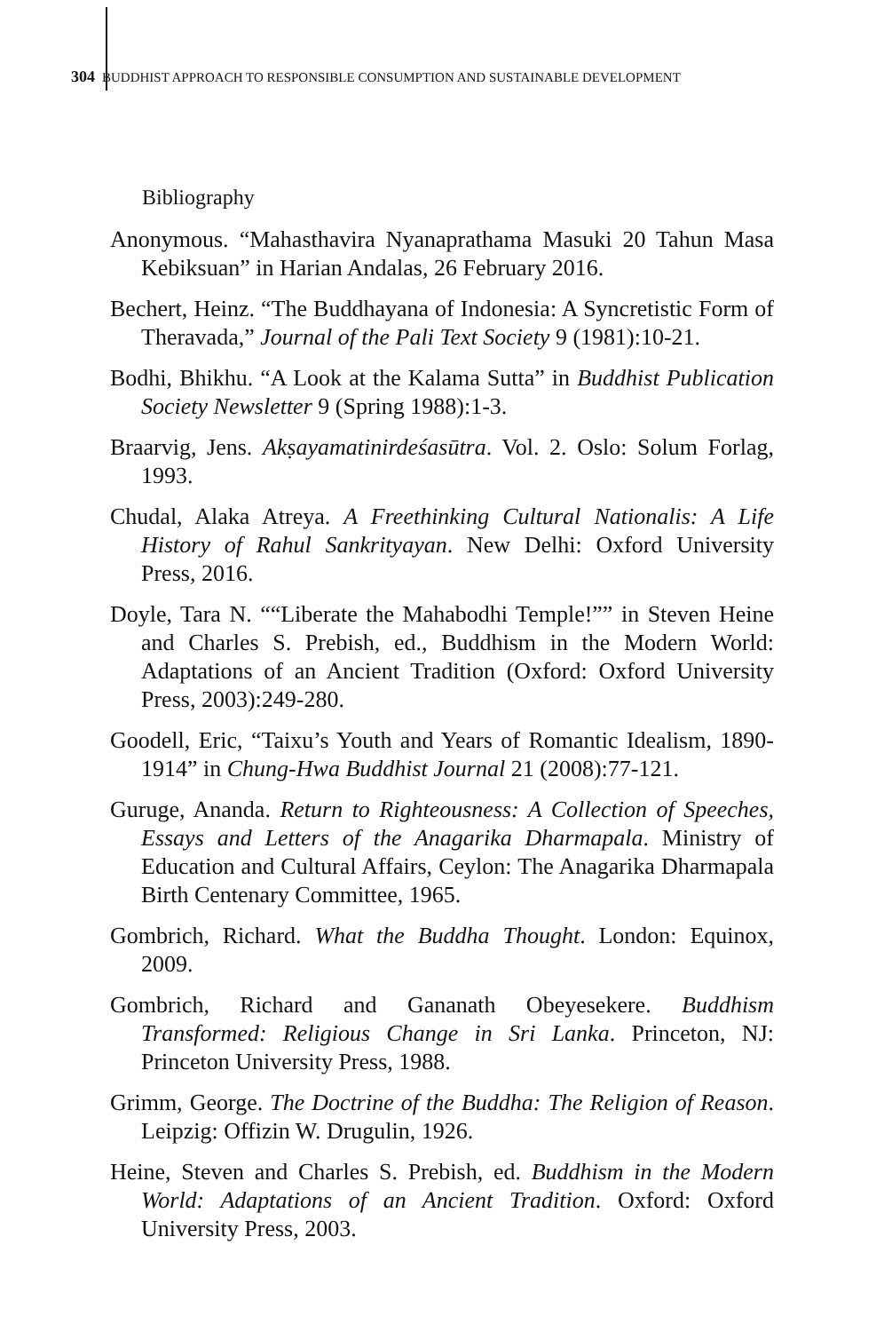304 BUDDHIST APPROACH TO RESPONSIBLE CONSUMPTION AND SUSTAINABLE DEVELOPMENT
Bibliography
Anonymous. “Mahasthavira Nyanaprathama Masuki 20 Tahun Masa Kebiksuan” in Harian Andalas, 26 February 2016.
Bechert, Heinz. “The Buddhayana of Indonesia: A Syncretistic Form of Theravada,” Journal of the Pali Text Society 9 (1981):10-21.
Bodhi, Bhikhu. “A Look at the Kalama Sutta” in Buddhist Publication Society Newsletter 9 (Spring 1988):1-3.
Braarvig, Jens. Akṣayamatinirdeśasūtra. Vol. 2. Oslo: Solum Forlag, 1993.
Chudal, Alaka Atreya. A Freethinking Cultural Nationalis: A Life History of Rahul Sankrityayan. New Delhi: Oxford University Press, 2016.
Doyle, Tara N. ““Liberate the Mahabodhi Temple!”” in Steven Heine and Charles S. Prebish, ed., Buddhism in the Modern World: Adaptations of an Ancient Tradition (Oxford: Oxford University Press, 2003):249-280.
Goodell, Eric, “Taixu’s Youth and Years of Romantic Idealism, 1890-1914” in Chung-Hwa Buddhist Journal 21 (2008):77-121.
Guruge, Ananda. Return to Righteousness: A Collection of Speeches, Essays and Letters of the Anagarika Dharmapala. Ministry of Education and Cultural Affairs, Ceylon: The Anagarika Dharmapala Birth Centenary Committee, 1965.
Gombrich, Richard. What the Buddha Thought. London: Equinox, 2009.
Gombrich, Richard and Gananath Obeyesekere. Buddhism Transformed: Religious Change in Sri Lanka. Princeton, NJ: Princeton University Press, 1988.
Grimm, George. The Doctrine of the Buddha: The Religion of Reason. Leipzig: Offizin W. Drugulin, 1926.
Heine, Steven and Charles S. Prebish, ed. Buddhism in the Modern World: Adaptations of an Ancient Tradition. Oxford: Oxford University Press, 2003.